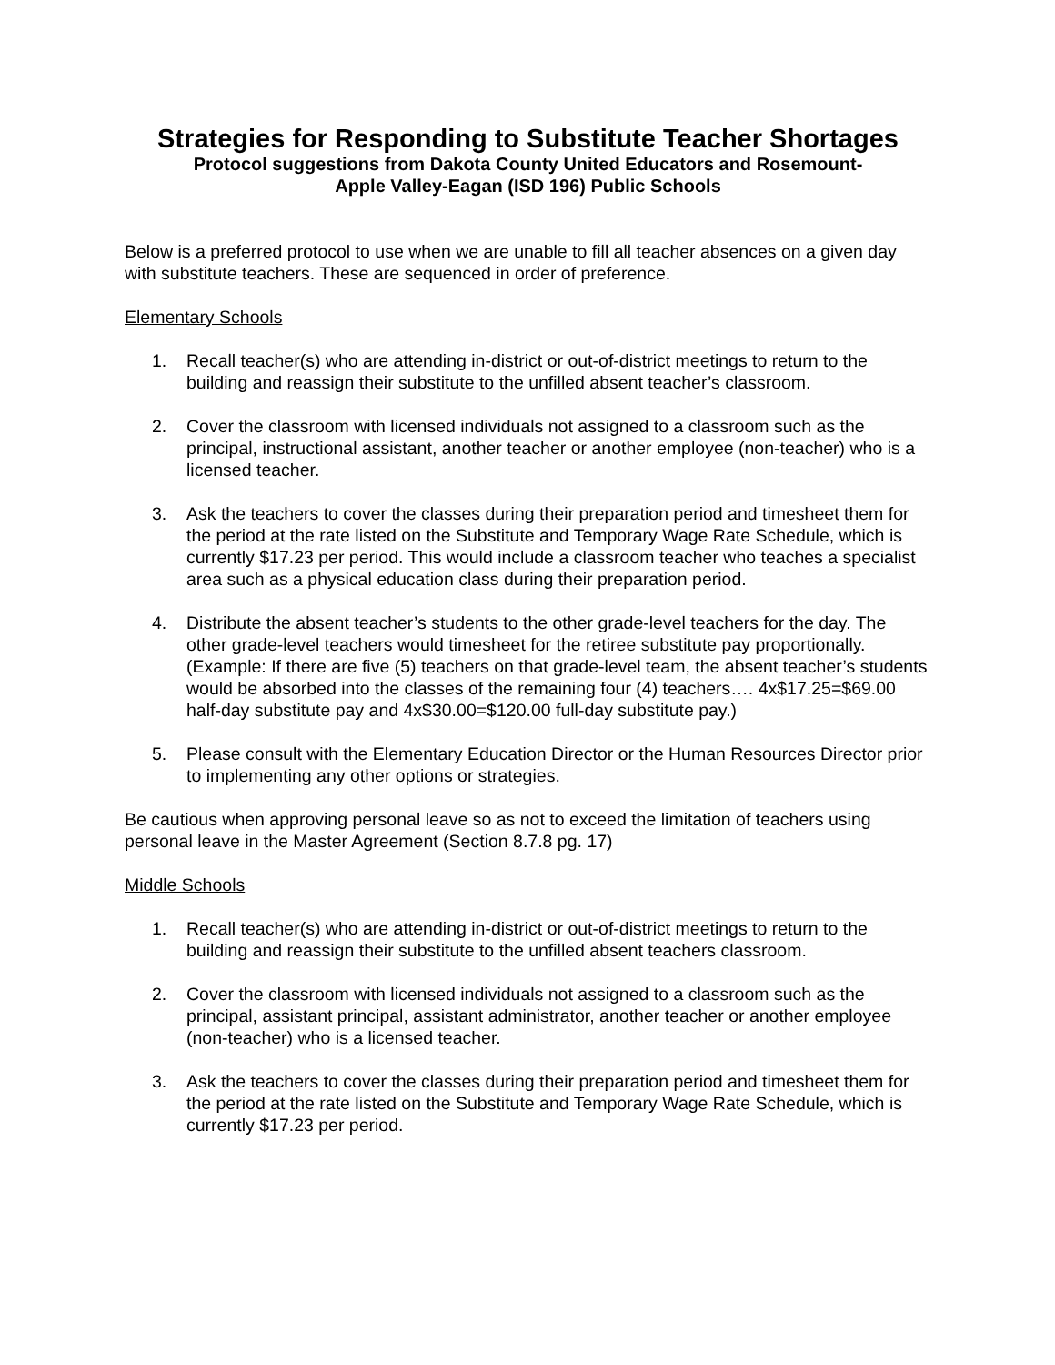Strategies for Responding to Substitute Teacher Shortages
Protocol suggestions from Dakota County United Educators and Rosemount-
Apple Valley-Eagan (ISD 196) Public Schools
Below is a preferred protocol to use when we are unable to fill all teacher absences on a given day with substitute teachers. These are sequenced in order of preference.
Elementary Schools
1. Recall teacher(s) who are attending in-district or out-of-district meetings to return to the building and reassign their substitute to the unfilled absent teacher’s classroom.
2. Cover the classroom with licensed individuals not assigned to a classroom such as the principal, instructional assistant, another teacher or another employee (non-teacher) who is a licensed teacher.
3. Ask the teachers to cover the classes during their preparation period and timesheet them for the period at the rate listed on the Substitute and Temporary Wage Rate Schedule, which is currently $17.23 per period. This would include a classroom teacher who teaches a specialist area such as a physical education class during their preparation period.
4. Distribute the absent teacher’s students to the other grade-level teachers for the day. The other grade-level teachers would timesheet for the retiree substitute pay proportionally. (Example: If there are five (5) teachers on that grade-level team, the absent teacher’s students would be absorbed into the classes of the remaining four (4) teachers…. 4x$17.25=$69.00 half-day substitute pay and 4x$30.00=$120.00 full-day substitute pay.)
5. Please consult with the Elementary Education Director or the Human Resources Director prior to implementing any other options or strategies.
Be cautious when approving personal leave so as not to exceed the limitation of teachers using personal leave in the Master Agreement (Section 8.7.8 pg. 17)
Middle Schools
1. Recall teacher(s) who are attending in-district or out-of-district meetings to return to the building and reassign their substitute to the unfilled absent teachers classroom.
2. Cover the classroom with licensed individuals not assigned to a classroom such as the principal, assistant principal, assistant administrator, another teacher or another employee (non-teacher) who is a licensed teacher.
3. Ask the teachers to cover the classes during their preparation period and timesheet them for the period at the rate listed on the Substitute and Temporary Wage Rate Schedule, which is currently $17.23 per period.